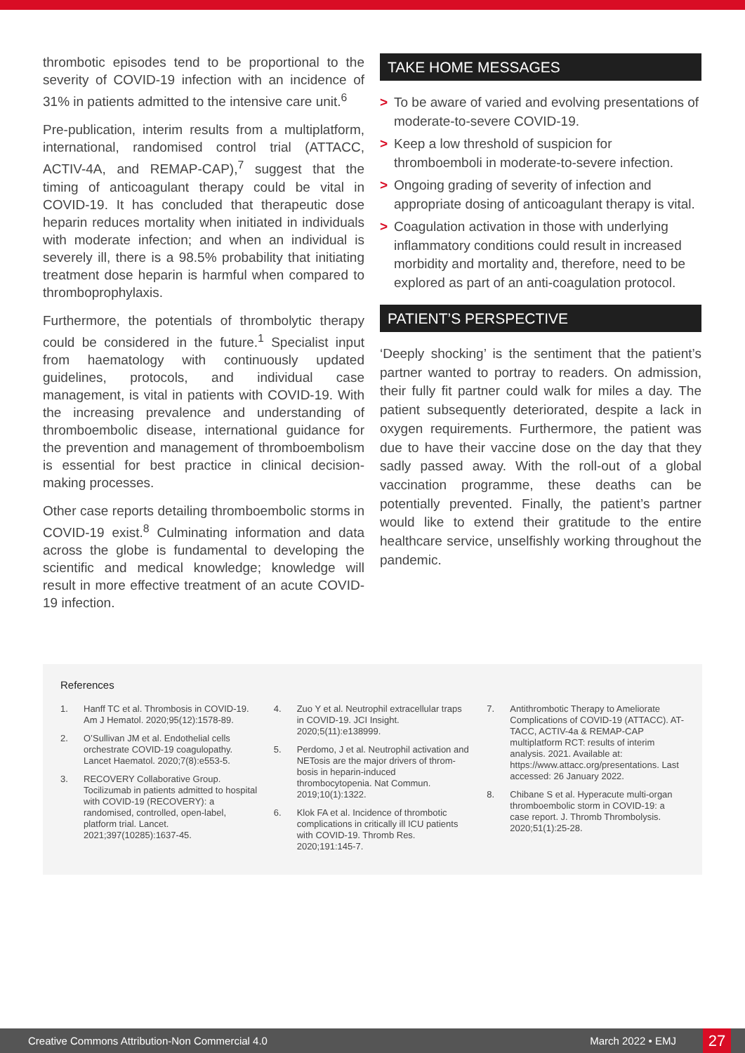thrombotic episodes tend to be proportional to the severity of COVID-19 infection with an incidence of 31% in patients admitted to the intensive care unit.<sup>6</sup>
Pre-publication, interim results from a multiplatform, international, randomised control trial (ATTACC, ACTIV-4A, and REMAP-CAP),<sup>7</sup> suggest that the timing of anticoagulant therapy could be vital in COVID-19. It has concluded that therapeutic dose heparin reduces mortality when initiated in individuals with moderate infection; and when an individual is severely ill, there is a 98.5% probability that initiating treatment dose heparin is harmful when compared to thromboprophylaxis.
Furthermore, the potentials of thrombolytic therapy could be considered in the future.<sup>1</sup> Specialist input from haematology with continuously updated guidelines, protocols, and individual case management, is vital in patients with COVID-19. With the increasing prevalence and understanding of thromboembolic disease, international guidance for the prevention and management of thromboembolism is essential for best practice in clinical decision-making processes.
Other case reports detailing thromboembolic storms in COVID-19 exist.<sup>8</sup> Culminating information and data across the globe is fundamental to developing the scientific and medical knowledge; knowledge will result in more effective treatment of an acute COVID-19 infection.
TAKE HOME MESSAGES
> To be aware of varied and evolving presentations of moderate-to-severe COVID-19.
> Keep a low threshold of suspicion for thromboemboli in moderate-to-severe infection.
> Ongoing grading of severity of infection and appropriate dosing of anticoagulant therapy is vital.
> Coagulation activation in those with underlying inflammatory conditions could result in increased morbidity and mortality and, therefore, need to be explored as part of an anti-coagulation protocol.
PATIENT’S PERSPECTIVE
‘Deeply shocking’ is the sentiment that the patient’s partner wanted to portray to readers. On admission, their fully fit partner could walk for miles a day. The patient subsequently deteriorated, despite a lack in oxygen requirements. Furthermore, the patient was due to have their vaccine dose on the day that they sadly passed away. With the roll-out of a global vaccination programme, these deaths can be potentially prevented. Finally, the patient’s partner would like to extend their gratitude to the entire healthcare service, unselfishly working throughout the pandemic.
References
1. Hanff TC et al. Thrombosis in COVID-19. Am J Hematol. 2020;95(12):1578-89.
2. O’Sullivan JM et al. Endothelial cells orchestrate COVID-19 coagulopathy. Lancet Haematol. 2020;7(8):e553-5.
3. RECOVERY Collaborative Group. Tocilizumab in patients admitted to hospital with COVID-19 (RECOVERY): a randomised, controlled, open-label, platform trial. Lancet. 2021;397(10285):1637-45.
4. Zuo Y et al. Neutrophil extracellular traps in COVID-19. JCI Insight. 2020;5(11):e138999.
5. Perdomo, J et al. Neutrophil activation and NETosis are the major drivers of throm-bosis in heparin-induced thrombocytopenia. Nat Commun. 2019;10(1):1322.
6. Klok FA et al. Incidence of thrombotic complications in critically ill ICU patients with COVID-19. Thromb Res. 2020;191:145-7.
7. Antithrombotic Therapy to Ameliorate Complications of COVID-19 (ATTACC). AT-TACC, ACTIV-4a & REMAP-CAP multiplatform RCT: results of interim analysis. 2021. Available at: https://www.attacc.org/presentations. Last accessed: 26 January 2022.
8. Chibane S et al. Hyperacute multi-organ thromboembolic storm in COVID-19: a case report. J. Thromb Thrombolysis. 2020;51(1):25-28.
Creative Commons Attribution-Non Commercial 4.0 March 2022 • EMJ 27